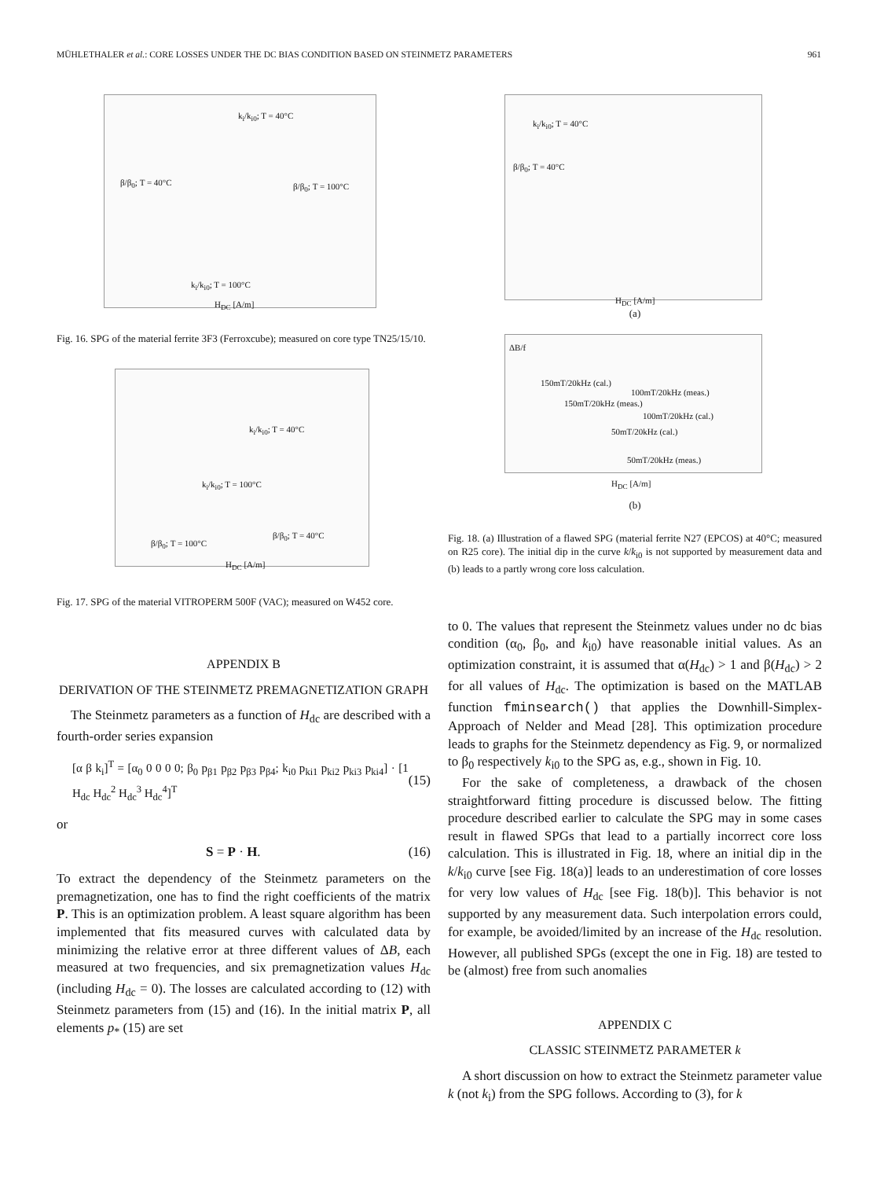MÜHLETHALER et al.: CORE LOSSES UNDER THE DC BIAS CONDITION BASED ON STEINMETZ PARAMETERS 961
k<sub>i</sub>/k<sub>i0</sub>; T = 40°C
β/β<sub>0</sub>; T = 40°C β/β<sub>0</sub>; T = 100°C
k<sub>i</sub>/k<sub>i0</sub>; T = 100°C
H<sub>DC</sub> [A/m]
Fig. 16. SPG of the material ferrite 3F3 (Ferroxcube); measured on core type TN25/15/10.
k<sub>i</sub>/k<sub>i0</sub>; T = 40°C
k<sub>i</sub>/k<sub>i0</sub>; T = 100°C
β/β<sub>0</sub>; T = 40°C
β/β<sub>0</sub>; T = 100°C
H<sub>DC</sub> [A/m]
Fig. 17. SPG of the material VITROPERM 500F (VAC); measured on W452 core.
APPENDIX B
DERIVATION OF THE STEINMETZ PREMAGNETIZATION GRAPH
The Steinmetz parameters as a function of H<sub>dc</sub> are described with a fourth-order series expansion
[α β k<sub>i</sub>]<sup>T</sup> = [α<sub>0</sub> 0 0 0 0; β<sub>0</sub> p<sub>β1</sub> p<sub>β2</sub> p<sub>β3</sub> p<sub>β4</sub>; k<sub>i0</sub> p<sub>ki1</sub> p<sub>ki2</sub> p<sub>ki3</sub> p<sub>ki4</sub>] · [1 H<sub>dc</sub> H<sub>dc</sub><sup>2</sup> H<sub>dc</sub><sup>3</sup> H<sub>dc</sub><sup>4</sup>]<sup>T</sup> (15)
or
S = P · H. (16)
To extract the dependency of the Steinmetz parameters on the premagnetization, one has to find the right coefficients of the matrix P. This is an optimization problem. A least square algorithm has been implemented that fits measured curves with calculated data by minimizing the relative error at three different values of ΔB, each measured at two frequencies, and six premagnetization values H<sub>dc</sub> (including H<sub>dc</sub> = 0). The losses are calculated according to (12) with Steinmetz parameters from (15) and (16). In the initial matrix P, all elements p<sub>*</sub> (15) are set
k<sub>i</sub>/k<sub>i0</sub>; T = 40°C
β/β<sub>0</sub>; T = 40°C
H<sub>DC</sub> [A/m]
(a)
ΔB/f
150mT/20kHz (cal.)
100mT/20kHz (meas.)
150mT/20kHz (meas.)
100mT/20kHz (cal.)
50mT/20kHz (cal.)
50mT/20kHz (meas.)
H<sub>DC</sub> [A/m]
(b)
Fig. 18. (a) Illustration of a flawed SPG (material ferrite N27 (EPCOS) at 40°C; measured on R25 core). The initial dip in the curve k/k<sub>i0</sub> is not supported by measurement data and (b) leads to a partly wrong core loss calculation.
to 0. The values that represent the Steinmetz values under no dc bias condition (α<sub>0</sub>, β<sub>0</sub>, and k<sub>i0</sub>) have reasonable initial values. As an optimization constraint, it is assumed that α(H<sub>dc</sub>) > 1 and β(H<sub>dc</sub>) > 2 for all values of H<sub>dc</sub>. The optimization is based on the MATLAB function fminsearch() that applies the Downhill-Simplex-Approach of Nelder and Mead [28]. This optimization procedure leads to graphs for the Steinmetz dependency as Fig. 9, or normalized to β<sub>0</sub> respectively k<sub>i0</sub> to the SPG as, e.g., shown in Fig. 10.
For the sake of completeness, a drawback of the chosen straightforward fitting procedure is discussed below. The fitting procedure described earlier to calculate the SPG may in some cases result in flawed SPGs that lead to a partially incorrect core loss calculation. This is illustrated in Fig. 18, where an initial dip in the k/k<sub>i0</sub> curve [see Fig. 18(a)] leads to an underestimation of core losses for very low values of H<sub>dc</sub> [see Fig. 18(b)]. This behavior is not supported by any measurement data. Such interpolation errors could, for example, be avoided/limited by an increase of the H<sub>dc</sub> resolution. However, all published SPGs (except the one in Fig. 18) are tested to be (almost) free from such anomalies
APPENDIX C
CLASSIC STEINMETZ PARAMETER k
A short discussion on how to extract the Steinmetz parameter value k (not k<sub>i</sub>) from the SPG follows. According to (3), for k